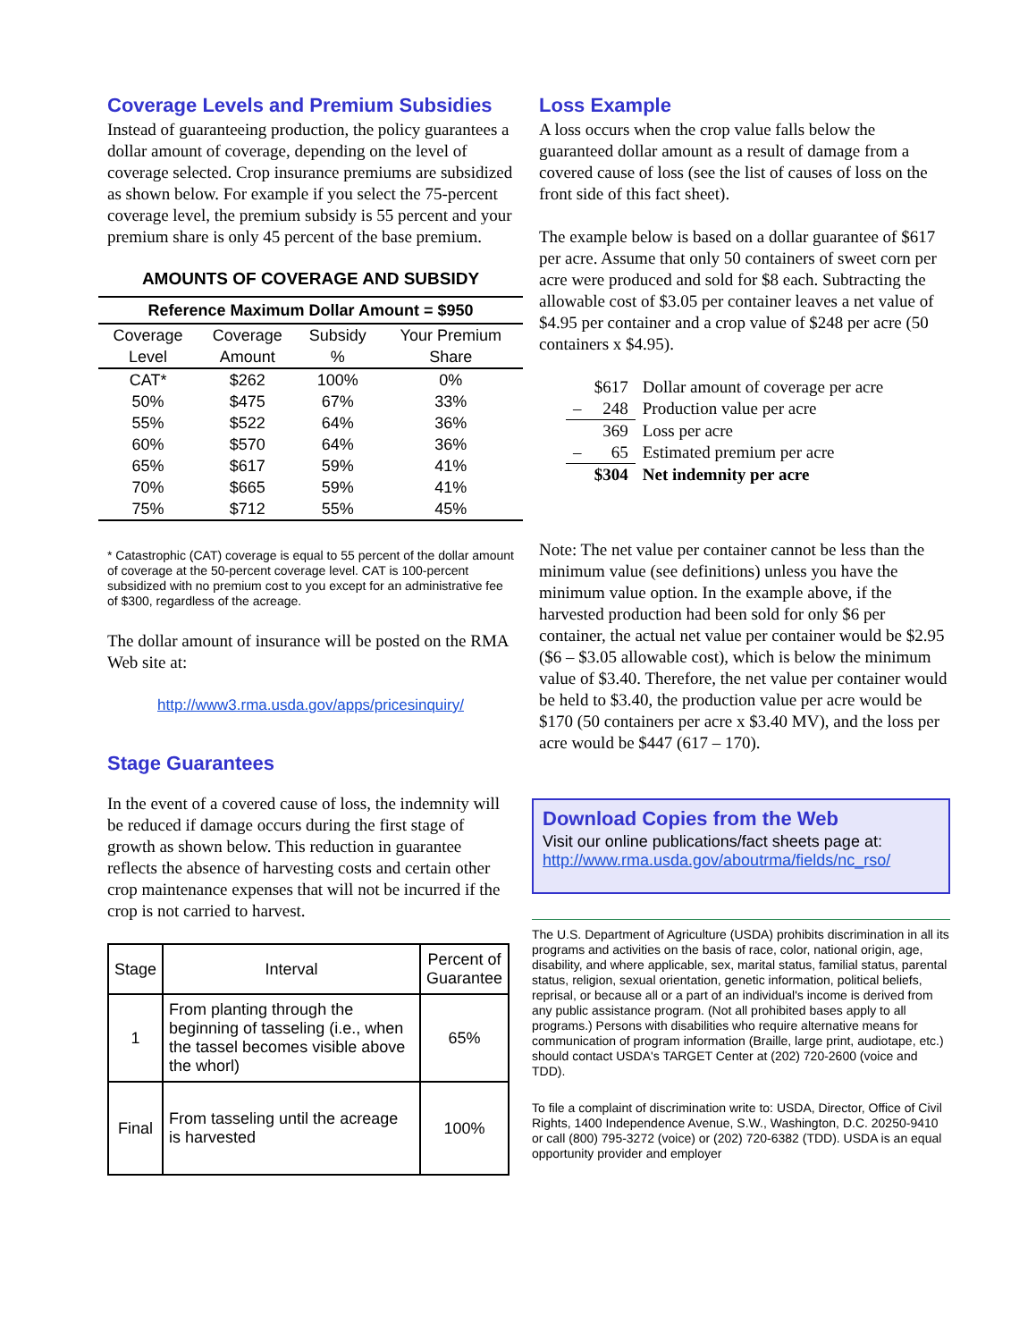Coverage Levels and Premium Subsidies
Instead of guaranteeing production, the policy guarantees a dollar amount of coverage, depending on the level of coverage selected. Crop insurance premiums are subsidized as shown below. For example if you select the 75-percent coverage level, the premium subsidy is 55 percent and your premium share is only 45 percent of the base premium.
AMOUNTS OF COVERAGE AND SUBSIDY
| Reference Maximum Dollar Amount = $950 | | | |
| --- | --- | --- | --- |
| Coverage Level | Coverage Amount | Subsidy % | Your Premium Share |
| CAT* | $262 | 100% | 0% |
| 50% | $475 | 67% | 33% |
| 55% | $522 | 64% | 36% |
| 60% | $570 | 64% | 36% |
| 65% | $617 | 59% | 41% |
| 70% | $665 | 59% | 41% |
| 75% | $712 | 55% | 45% |
* Catastrophic (CAT) coverage is equal to 55 percent of the dollar amount of coverage at the 50-percent coverage level. CAT is 100-percent subsidized with no premium cost to you except for an administrative fee of $300, regardless of the acreage.
The dollar amount of insurance will be posted on the RMA Web site at:
http://www3.rma.usda.gov/apps/pricesinquiry/
Stage Guarantees
In the event of a covered cause of loss, the indemnity will be reduced if damage occurs during the first stage of growth as shown below. This reduction in guarantee reflects the absence of harvesting costs and certain other crop maintenance expenses that will not be incurred if the crop is not carried to harvest.
| Stage | Interval | Percent of Guarantee |
| --- | --- | --- |
| 1 | From planting through the beginning of tasseling (i.e., when the tassel becomes visible above the whorl) | 65% |
| Final | From tasseling until the acreage is harvested | 100% |
Loss Example
A loss occurs when the crop value falls below the guaranteed dollar amount as a result of damage from a covered cause of loss (see the list of causes of loss on the front side of this fact sheet).
The example below is based on a dollar guarantee of $617 per acre. Assume that only 50 containers of sweet corn per acre were produced and sold for $8 each. Subtracting the allowable cost of $3.05 per container leaves a net value of $4.95 per container and a crop value of $248 per acre (50 containers x $4.95).
| $617 | Dollar amount of coverage per acre |
| – 248 | Production value per acre |
| 369 | Loss per acre |
| – 65 | Estimated premium per acre |
| $304 | Net indemnity per acre |
Note: The net value per container cannot be less than the minimum value (see definitions) unless you have the minimum value option. In the example above, if the harvested production had been sold for only $6 per container, the actual net value per container would be $2.95 ($6 – $3.05 allowable cost), which is below the minimum value of $3.40. Therefore, the net value per container would be held to $3.40, the production value per acre would be $170 (50 containers per acre x $3.40 MV), and the loss per acre would be $447 (617 – 170).
Download Copies from the Web
Visit our online publications/fact sheets page at:
http://www.rma.usda.gov/aboutrma/fields/nc_rso/
The U.S. Department of Agriculture (USDA) prohibits discrimination in all its programs and activities on the basis of race, color, national origin, age, disability, and where applicable, sex, marital status, familial status, parental status, religion, sexual orientation, genetic information, political beliefs, reprisal, or because all or a part of an individual's income is derived from any public assistance program. (Not all prohibited bases apply to all programs.) Persons with disabilities who require alternative means for communication of program information (Braille, large print, audiotape, etc.) should contact USDA's TARGET Center at (202) 720-2600 (voice and TDD).
To file a complaint of discrimination write to: USDA, Director, Office of Civil Rights, 1400 Independence Avenue, S.W., Washington, D.C. 20250-9410 or call (800) 795-3272 (voice) or (202) 720-6382 (TDD). USDA is an equal opportunity provider and employer